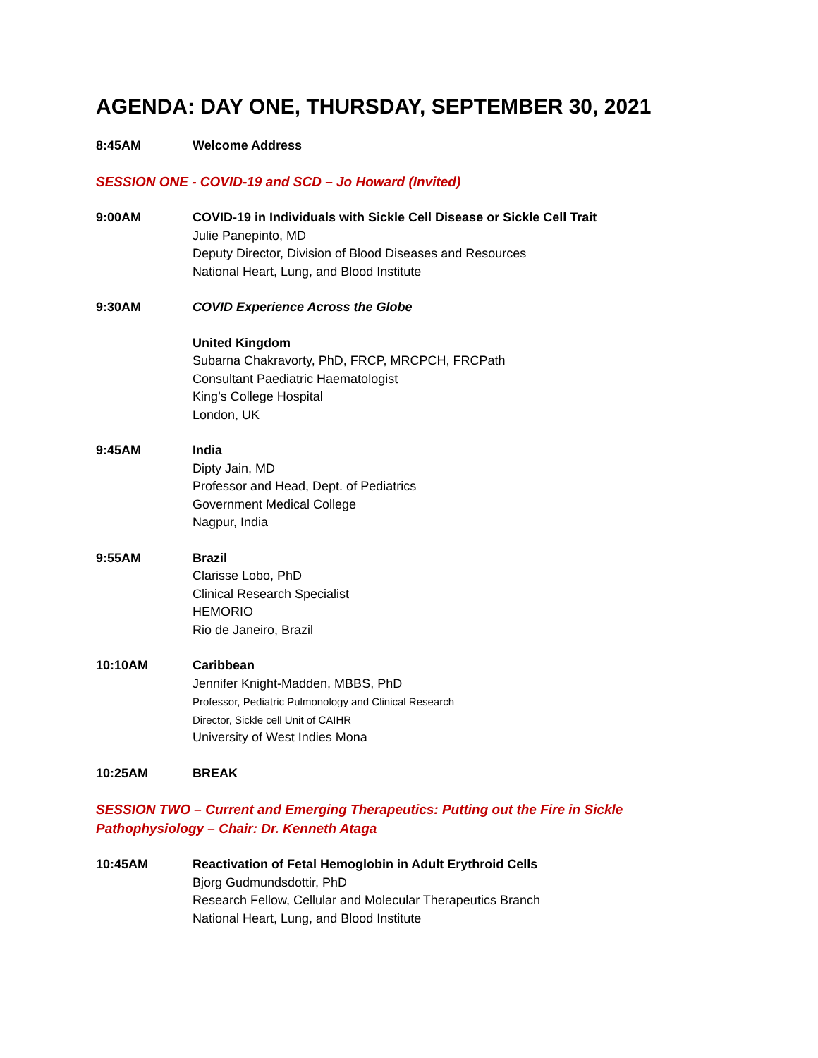AGENDA: DAY ONE, THURSDAY, SEPTEMBER 30, 2021
8:45AM Welcome Address
SESSION ONE - COVID-19 and SCD – Jo Howard (Invited)
9:00AM COVID-19 in Individuals with Sickle Cell Disease or Sickle Cell Trait
Julie Panepinto, MD
Deputy Director, Division of Blood Diseases and Resources
National Heart, Lung, and Blood Institute
9:30AM COVID Experience Across the Globe
United Kingdom
Subarna Chakravorty, PhD, FRCP, MRCPCH, FRCPath
Consultant Paediatric Haematologist
King’s College Hospital
London, UK
9:45AM India
Dipty Jain, MD
Professor and Head, Dept. of Pediatrics
Government Medical College
Nagpur, India
9:55AM Brazil
Clarisse Lobo, PhD
Clinical Research Specialist
HEMORIO
Rio de Janeiro, Brazil
10:10AM Caribbean
Jennifer Knight-Madden, MBBS, PhD
Professor, Pediatric Pulmonology and Clinical Research
Director, Sickle cell Unit of CAIHR
University of West Indies Mona
10:25AM BREAK
SESSION TWO – Current and Emerging Therapeutics: Putting out the Fire in Sickle
Pathophysiology – Chair: Dr. Kenneth Ataga
10:45AM Reactivation of Fetal Hemoglobin in Adult Erythroid Cells
Bjorg Gudmundsdottir, PhD
Research Fellow, Cellular and Molecular Therapeutics Branch
National Heart, Lung, and Blood Institute